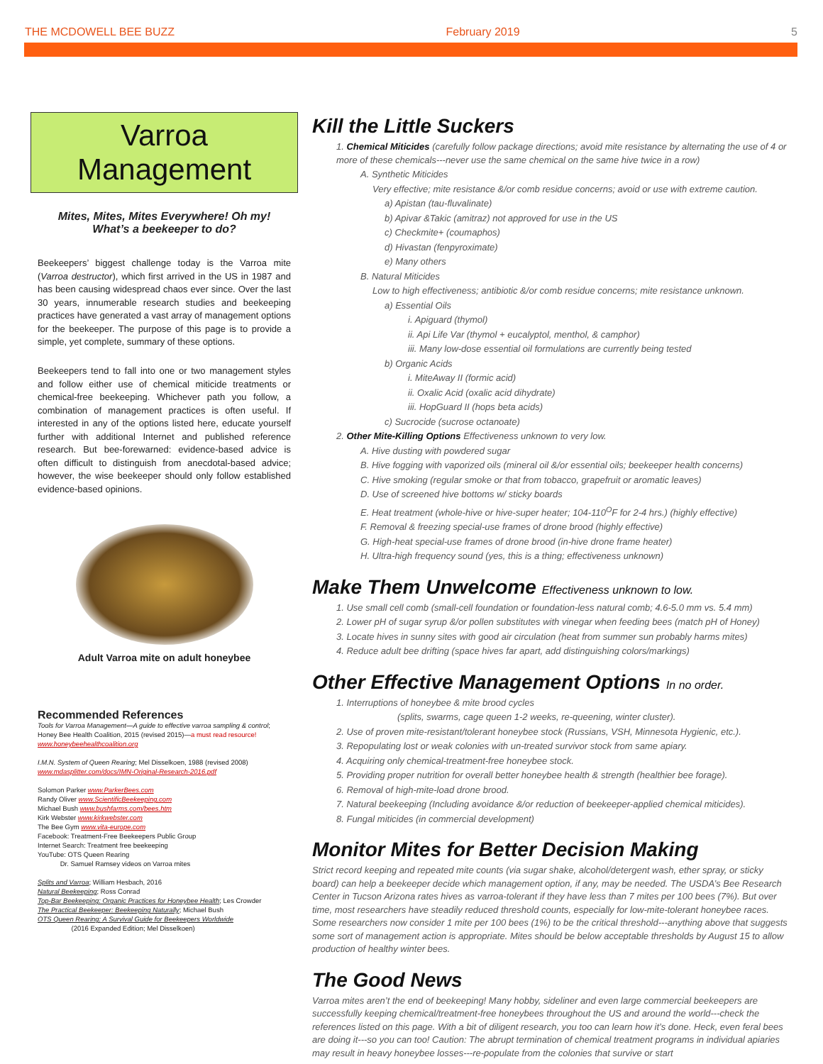THE MCDOWELL BEE BUZZ February 2019 5
Varroa
Management
Mites, Mites, Mites Everywhere! Oh my!
What’s a beekeeper to do?
Beekeepers’ biggest challenge today is the Varroa mite (Varroa destructor), which first arrived in the US in 1987 and has been causing widespread chaos ever since. Over the last 30 years, innumerable research studies and beekeeping practices have generated a vast array of management options for the beekeeper. The purpose of this page is to provide a simple, yet complete, summary of these options.
Beekeepers tend to fall into one or two management styles and follow either use of chemical miticide treatments or chemical-free beekeeping. Whichever path you follow, a combination of management practices is often useful. If interested in any of the options listed here, educate yourself further with additional Internet and published reference research. But bee-forewarned: evidence-based advice is often difficult to distinguish from anecdotal-based advice; however, the wise beekeeper should only follow established evidence-based opinions.
Adult Varroa mite on adult honeybee
Recommended References
Tools for Varroa Management—A guide to effective varroa sampling & control; Honey Bee Health Coalition, 2015 (revised 2015)—a must read resource! www.honeybeehealthcoalition.org
I.M.N. System of Queen Rearing; Mel Disselkoen, 1988 (revised 2008)
www.mdasplitter.com/docs/IMN-Original-Research-2016.pdf
Solomon Parker www.ParkerBees.com
Randy Oliver www.ScientificBeekeeping.com
Michael Bush www.bushfarms.com/bees.htm
Kirk Webster www.kirkwebster.com
The Bee Gym www.vita-europe.com
Facebook: Treatment-Free Beekeepers Public Group
Internet Search: Treatment free beekeeping
YouTube: OTS Queen Rearing
Dr. Samuel Ramsey videos on Varroa mites
Splits and Varroa; William Hesbach, 2016
Natural Beekeeping; Ross Conrad
Top-Bar Beekeeping: Organic Practices for Honeybee Health; Les Crowder
The Practical Beekeeper: Beekeeping Naturally; Michael Bush
OTS Queen Rearing: A Survival Guide for Beekeepers Worldwide
(2016 Expanded Edition; Mel Disselkoen)
Kill the Little Suckers
1. Chemical Miticides (carefully follow package directions; avoid mite resistance by alternating the use of 4 or more of these chemicals---never use the same chemical on the same hive twice in a row)
A. Synthetic Miticides
Very effective; mite resistance &/or comb residue concerns; avoid or use with extreme caution.
a) Apistan (tau-fluvalinate)
b) Apivar &Takic (amitraz) not approved for use in the US
c) Checkmite+ (coumaphos)
d) Hivastan (fenpyroximate)
e) Many others
B. Natural Miticides
Low to high effectiveness; antibiotic &/or comb residue concerns; mite resistance unknown.
a) Essential Oils
i. Apiguard (thymol)
ii. Api Life Var (thymol + eucalyptol, menthol, & camphor)
iii. Many low-dose essential oil formulations are currently being tested
b) Organic Acids
i. MiteAway II (formic acid)
ii. Oxalic Acid (oxalic acid dihydrate)
iii. HopGuard II (hops beta acids)
c) Sucrocide (sucrose octanoate)
2. Other Mite-Killing Options Effectiveness unknown to very low.
A. Hive dusting with powdered sugar
B. Hive fogging with vaporized oils (mineral oil &/or essential oils; beekeeper health concerns)
C. Hive smoking (regular smoke or that from tobacco, grapefruit or aromatic leaves)
D. Use of screened hive bottoms w/ sticky boards
E. Heat treatment (whole-hive or hive-super heater; 104-110<sup>O</sup>F for 2-4 hrs.) (highly effective)
F. Removal & freezing special-use frames of drone brood (highly effective)
G. High-heat special-use frames of drone brood (in-hive drone frame heater)
H. Ultra-high frequency sound (yes, this is a thing; effectiveness unknown)
Make Them Unwelcome Effectiveness unknown to low.
1. Use small cell comb (small-cell foundation or foundation-less natural comb; 4.6-5.0 mm vs. 5.4 mm)
2. Lower pH of sugar syrup &/or pollen substitutes with vinegar when feeding bees (match pH of Honey)
3. Locate hives in sunny sites with good air circulation (heat from summer sun probably harms mites)
4. Reduce adult bee drifting (space hives far apart, add distinguishing colors/markings)
Other Effective Management Options In no order.
1. Interruptions of honeybee & mite brood cycles
(splits, swarms, cage queen 1-2 weeks, re-queening, winter cluster).
2. Use of proven mite-resistant/tolerant honeybee stock (Russians, VSH, Minnesota Hygienic, etc.).
3. Repopulating lost or weak colonies with un-treated survivor stock from same apiary.
4. Acquiring only chemical-treatment-free honeybee stock.
5. Providing proper nutrition for overall better honeybee health & strength (healthier bee forage).
6. Removal of high-mite-load drone brood.
7. Natural beekeeping (Including avoidance &/or reduction of beekeeper-applied chemical miticides).
8. Fungal miticides (in commercial development)
Monitor Mites for Better Decision Making
Strict record keeping and repeated mite counts (via sugar shake, alcohol/detergent wash, ether spray, or sticky board) can help a beekeeper decide which management option, if any, may be needed. The USDA’s Bee Research Center in Tucson Arizona rates hives as varroa-tolerant if they have less than 7 mites per 100 bees (7%). But over time, most researchers have steadily reduced threshold counts, especially for low-mite-tolerant honeybee races. Some researchers now consider 1 mite per 100 bees (1%) to be the critical threshold---anything above that suggests some sort of management action is appropriate. Mites should be below acceptable thresholds by August 15 to allow production of healthy winter bees.
The Good News
Varroa mites aren’t the end of beekeeping! Many hobby, sideliner and even large commercial beekeepers are successfully keeping chemical/treatment-free honeybees throughout the US and around the world---check the references listed on this page. With a bit of diligent research, you too can learn how it’s done. Heck, even feral bees are doing it---so you can too! Caution: The abrupt termination of chemical treatment programs in individual apiaries may result in heavy honeybee losses---re-populate from the colonies that survive or start